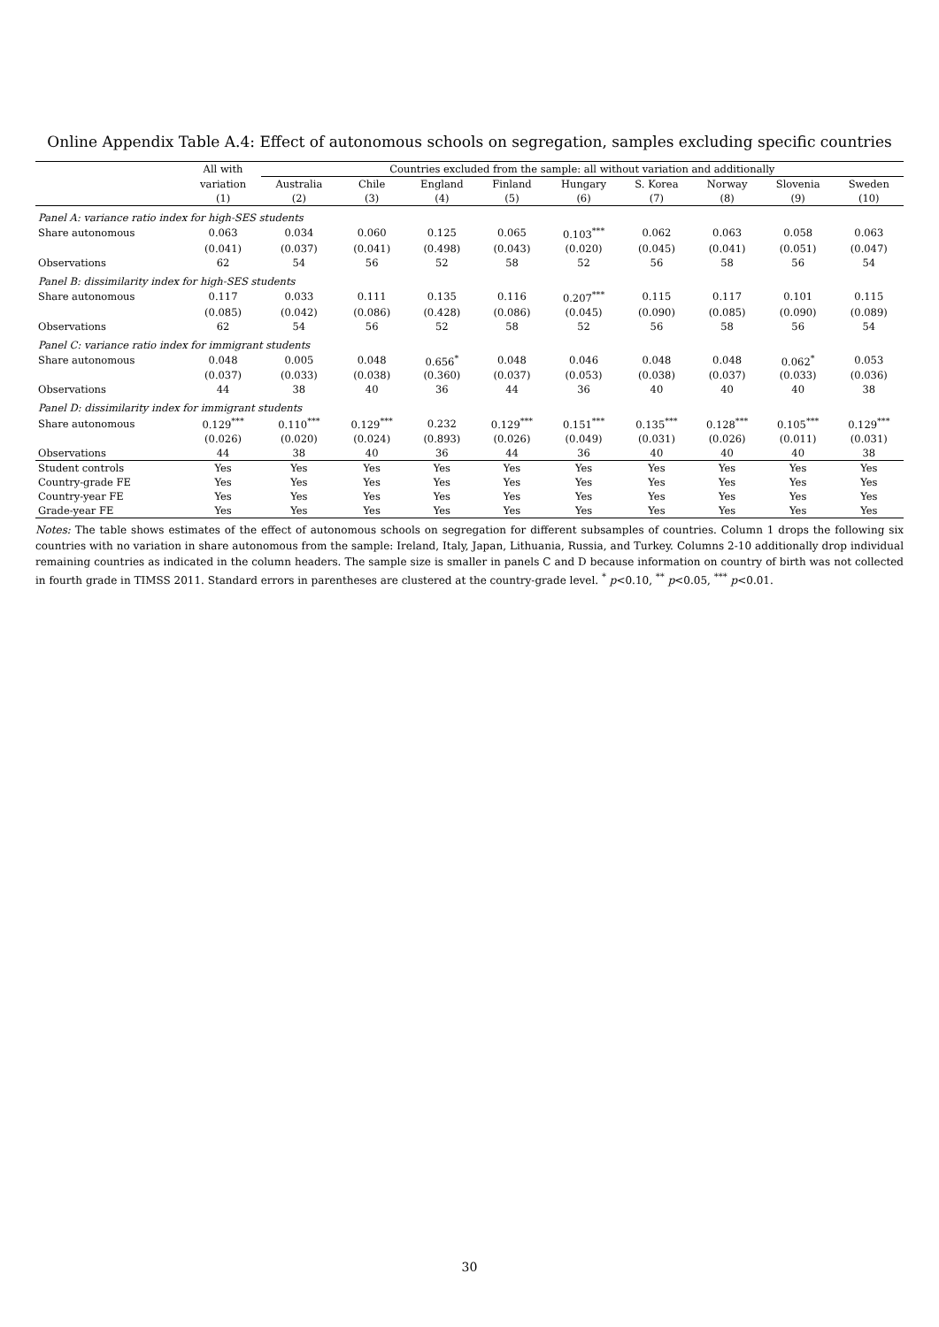Online Appendix Table A.4: Effect of autonomous schools on segregation, samples excluding specific countries
| | All with | Countries excluded from the sample: all without variation and additionally | | | | | | | | |
| --- | --- | --- | --- | --- | --- | --- | --- | --- | --- | --- |
| | variation | Australia | Chile | England | Finland | Hungary | S. Korea | Norway | Slovenia | Sweden |
| | (1) | (2) | (3) | (4) | (5) | (6) | (7) | (8) | (9) | (10) |
| Panel A: variance ratio index for high-SES students | | | | | | | | | | |
| Share autonomous | 0.063 | 0.034 | 0.060 | 0.125 | 0.065 | 0.103<sup>***</sup> | 0.062 | 0.063 | 0.058 | 0.063 |
| | (0.041) | (0.037) | (0.041) | (0.498) | (0.043) | (0.020) | (0.045) | (0.041) | (0.051) | (0.047) |
| Observations | 62 | 54 | 56 | 52 | 58 | 52 | 56 | 58 | 56 | 54 |
| Panel B: dissimilarity index for high-SES students | | | | | | | | | | |
| Share autonomous | 0.117 | 0.033 | 0.111 | 0.135 | 0.116 | 0.207<sup>***</sup> | 0.115 | 0.117 | 0.101 | 0.115 |
| | (0.085) | (0.042) | (0.086) | (0.428) | (0.086) | (0.045) | (0.090) | (0.085) | (0.090) | (0.089) |
| Observations | 62 | 54 | 56 | 52 | 58 | 52 | 56 | 58 | 56 | 54 |
| Panel C: variance ratio index for immigrant students | | | | | | | | | | |
| Share autonomous | 0.048 | 0.005 | 0.048 | 0.656<sup>*</sup> | 0.048 | 0.046 | 0.048 | 0.048 | 0.062<sup>*</sup> | 0.053 |
| | (0.037) | (0.033) | (0.038) | (0.360) | (0.037) | (0.053) | (0.038) | (0.037) | (0.033) | (0.036) |
| Observations | 44 | 38 | 40 | 36 | 44 | 36 | 40 | 40 | 40 | 38 |
| Panel D: dissimilarity index for immigrant students | | | | | | | | | | |
| Share autonomous | 0.129<sup>***</sup> | 0.110<sup>***</sup> | 0.129<sup>***</sup> | 0.232 | 0.129<sup>***</sup> | 0.151<sup>***</sup> | 0.135<sup>***</sup> | 0.128<sup>***</sup> | 0.105<sup>***</sup> | 0.129<sup>***</sup> |
| | (0.026) | (0.020) | (0.024) | (0.893) | (0.026) | (0.049) | (0.031) | (0.026) | (0.011) | (0.031) |
| Observations | 44 | 38 | 40 | 36 | 44 | 36 | 40 | 40 | 40 | 38 |
| Student controls | Yes | Yes | Yes | Yes | Yes | Yes | Yes | Yes | Yes | Yes |
| Country-grade FE | Yes | Yes | Yes | Yes | Yes | Yes | Yes | Yes | Yes | Yes |
| Country-year FE | Yes | Yes | Yes | Yes | Yes | Yes | Yes | Yes | Yes | Yes |
| Grade-year FE | Yes | Yes | Yes | Yes | Yes | Yes | Yes | Yes | Yes | Yes |
Notes: The table shows estimates of the effect of autonomous schools on segregation for different subsamples of countries. Column 1 drops the following six countries with no variation in share autonomous from the sample: Ireland, Italy, Japan, Lithuania, Russia, and Turkey. Columns 2-10 additionally drop individual remaining countries as indicated in the column headers. The sample size is smaller in panels C and D because information on country of birth was not collected in fourth grade in TIMSS 2011. Standard errors in parentheses are clustered at the country-grade level. <sup>*</sup> p<0.10, <sup>**</sup> p<0.05, <sup>***</sup> p<0.01.
30